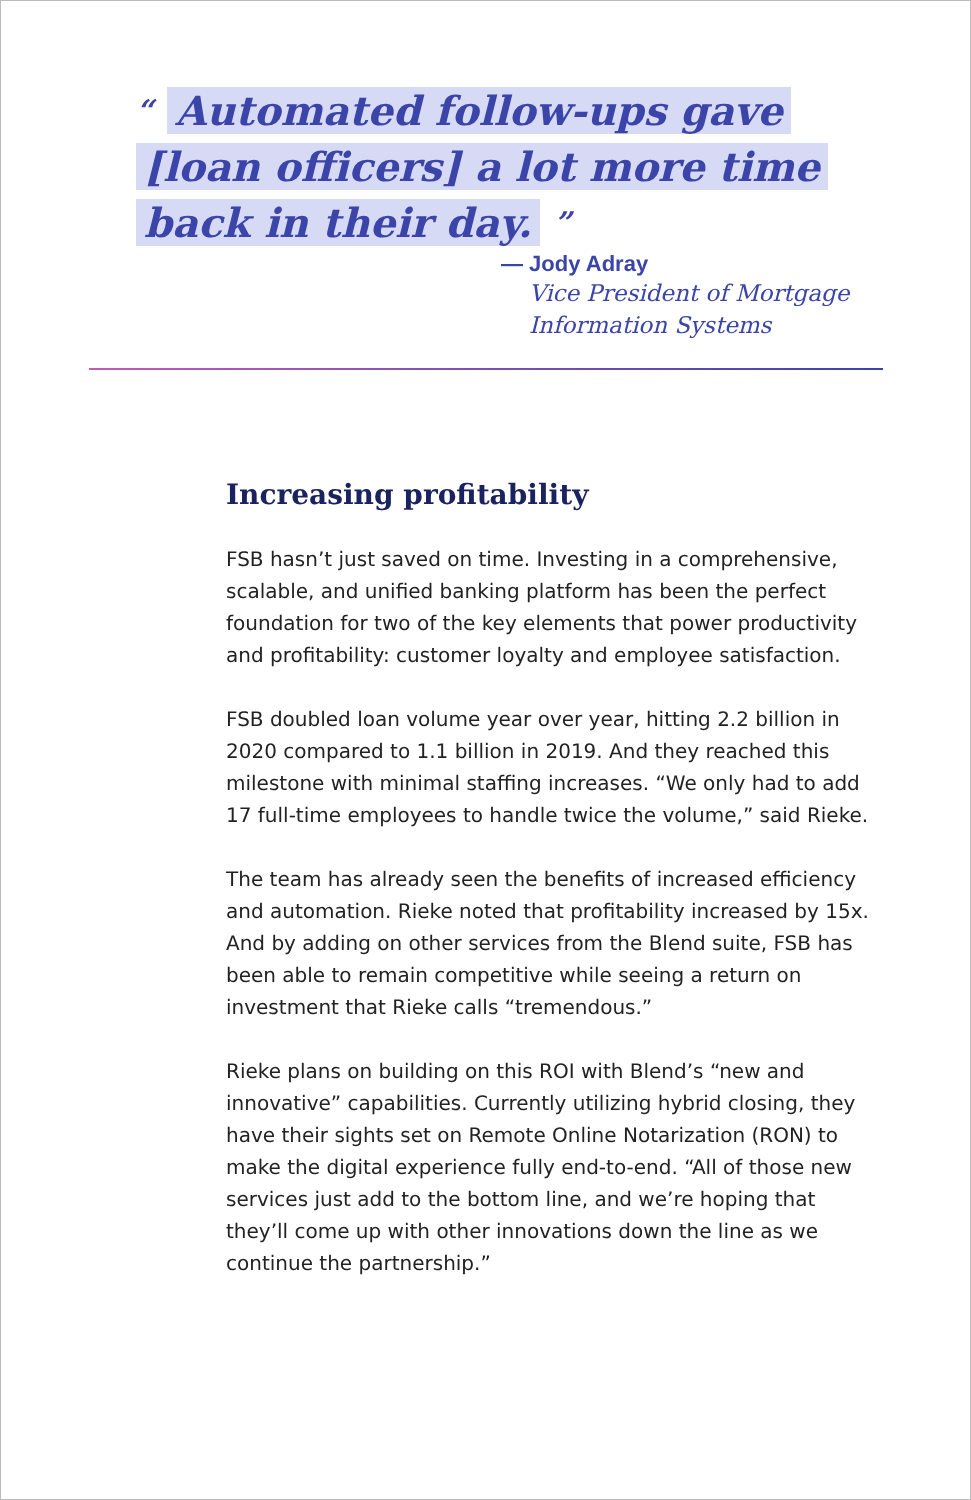“ Automated follow-ups gave [loan officers] a lot more time back in their day. ”
— Jody Adray
Vice President of Mortgage Information Systems
Increasing profitability
FSB hasn’t just saved on time. Investing in a comprehensive, scalable, and unified banking platform has been the perfect foundation for two of the key elements that power productivity and profitability: customer loyalty and employee satisfaction.
FSB doubled loan volume year over year, hitting 2.2 billion in 2020 compared to 1.1 billion in 2019. And they reached this milestone with minimal staffing increases. “We only had to add 17 full-time employees to handle twice the volume,” said Rieke.
The team has already seen the benefits of increased efficiency and automation. Rieke noted that profitability increased by 15x. And by adding on other services from the Blend suite, FSB has been able to remain competitive while seeing a return on investment that Rieke calls “tremendous.”
Rieke plans on building on this ROI with Blend’s “new and innovative” capabilities. Currently utilizing hybrid closing, they have their sights set on Remote Online Notarization (RON) to make the digital experience fully end-to-end. “All of those new services just add to the bottom line, and we’re hoping that they’ll come up with other innovations down the line as we continue the partnership.”